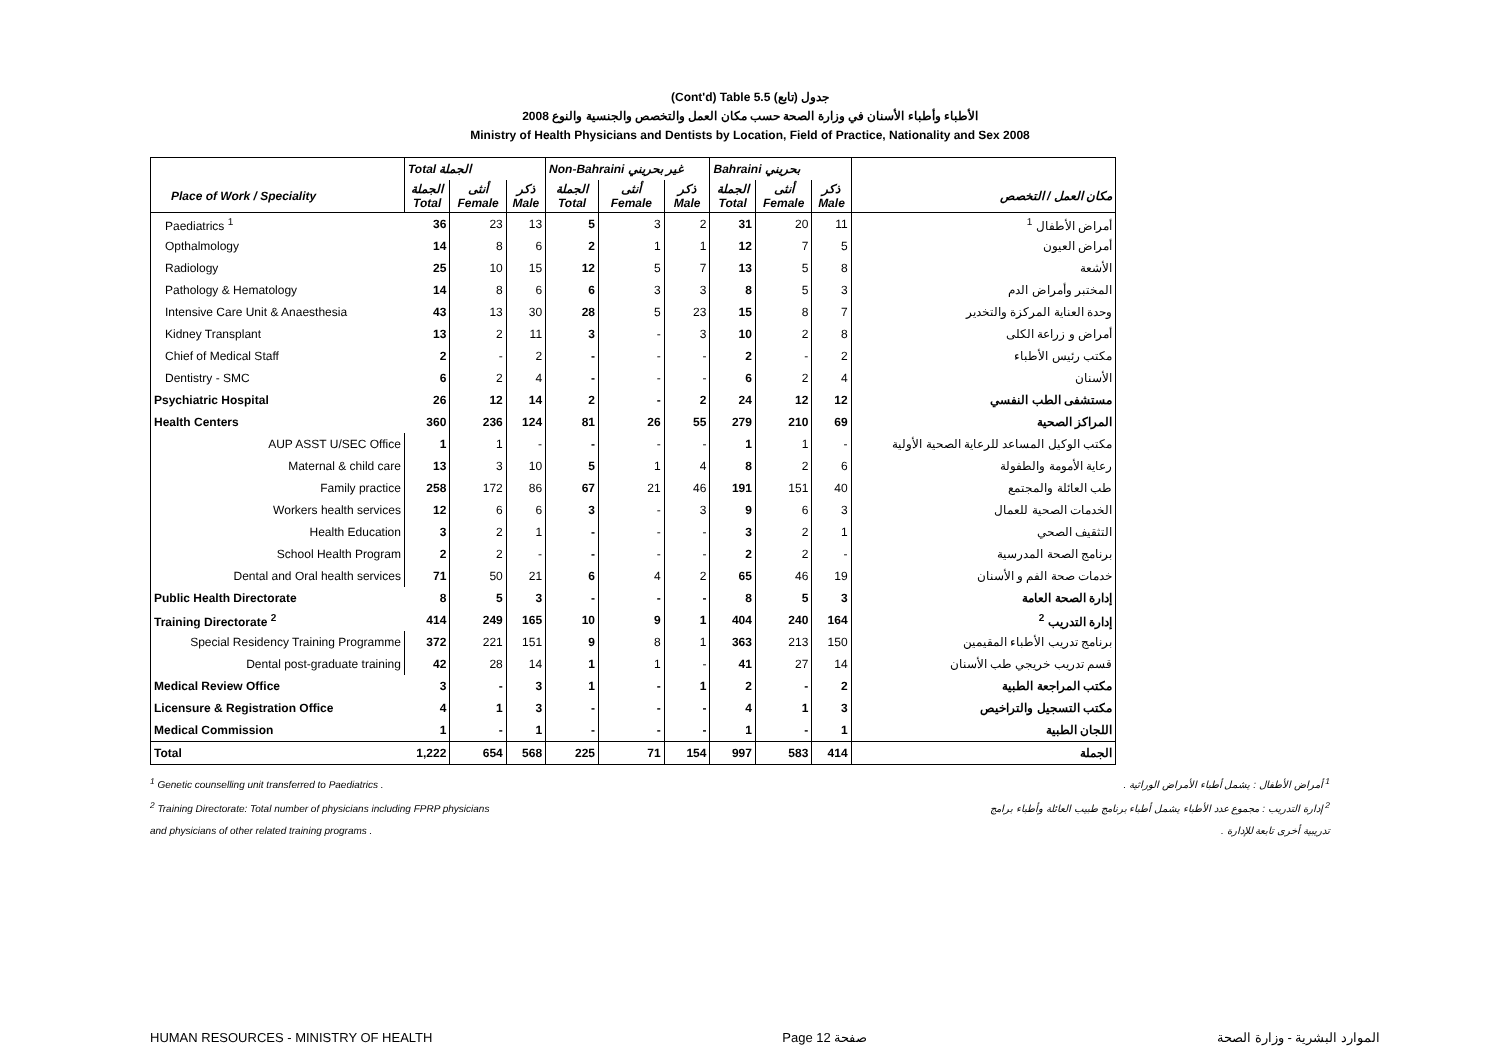(Cont'd) Table 5.5 جدول (تابع)
الأطباء وأطباء الأسنان في وزارة الصحة حسب مكان العمل والتخصص والجنسية والنوع 2008
Ministry of Health Physicians and Dentists by Location, Field of Practice, Nationality and Sex 2008
| | Total الجملة | | | Non-Bahraini غير بحريني | | | Bahraini بحريني | | | |
| --- | --- | --- | --- | --- | --- | --- | --- | --- | --- | --- |
| Place of Work / Speciality | الجملة Total | أنثى Female | ذكر Male | الجملة Total | أنثى Female | ذكر Male | الجملة Total | أنثى Female | ذكر Male | مكان العمل / التخصص |
| Paediatrics <sup>1</sup> | 36 | 23 | 13 | 5 | 3 | 2 | 31 | 20 | 11 | أمراض الأطفال <sup>1</sup> |
| Opthalmology | 14 | 8 | 6 | 2 | 1 | 1 | 12 | 7 | 5 | أمراض العيون |
| Radiology | 25 | 10 | 15 | 12 | 5 | 7 | 13 | 5 | 8 | الأشعة |
| Pathology & Hematology | 14 | 8 | 6 | 6 | 3 | 3 | 8 | 5 | 3 | المختبر وأمراض الدم |
| Intensive Care Unit & Anaesthesia | 43 | 13 | 30 | 28 | 5 | 23 | 15 | 8 | 7 | وحدة العناية المركزة والتخدير |
| Kidney Transplant | 13 | 2 | 11 | 3 | - | 3 | 10 | 2 | 8 | أمراض و زراعة الكلى |
| Chief of Medical Staff | 2 | - | 2 | - | - | - | 2 | - | 2 | مكتب رئيس الأطباء |
| Dentistry - SMC | 6 | 2 | 4 | - | - | - | 6 | 2 | 4 | الأسنان |
| Psychiatric Hospital | 26 | 12 | 14 | 2 | - | 2 | 24 | 12 | 12 | مستشفى الطب النفسي |
| Health Centers | 360 | 236 | 124 | 81 | 26 | 55 | 279 | 210 | 69 | المراكز الصحية |
| AUP ASST U/SEC Office | 1 | 1 | - | - | - | - | 1 | 1 | - | مكتب الوكيل المساعد للرعاية الصحية الأولية |
| Maternal & child care | 13 | 3 | 10 | 5 | 1 | 4 | 8 | 2 | 6 | رعاية الأمومة والطفولة |
| Family practice | 258 | 172 | 86 | 67 | 21 | 46 | 191 | 151 | 40 | طب العائلة والمجتمع |
| Workers health services | 12 | 6 | 6 | 3 | - | 3 | 9 | 6 | 3 | الخدمات الصحية للعمال |
| Health Education | 3 | 2 | 1 | - | - | - | 3 | 2 | 1 | التثقيف الصحي |
| School Health Program | 2 | 2 | - | - | - | - | 2 | 2 | - | برنامج الصحة المدرسية |
| Dental and Oral health services | 71 | 50 | 21 | 6 | 4 | 2 | 65 | 46 | 19 | خدمات صحة الفم و الأسنان |
| Public Health Directorate | 8 | 5 | 3 | - | - | - | 8 | 5 | 3 | إدارة الصحة العامة |
| Training Directorate <sup>2</sup> | 414 | 249 | 165 | 10 | 9 | 1 | 404 | 240 | 164 | إدارة التدريب <sup>2</sup> |
| Special Residency Training Programme | 372 | 221 | 151 | 9 | 8 | 1 | 363 | 213 | 150 | برنامج تدريب الأطباء المقيمين |
| Dental post-graduate training | 42 | 28 | 14 | 1 | 1 | - | 41 | 27 | 14 | قسم تدريب خريجي طب الأسنان |
| Medical Review Office | 3 | - | 3 | 1 | - | 1 | 2 | - | 2 | مكتب المراجعة الطبية |
| Licensure & Registration Office | 4 | 1 | 3 | - | - | - | 4 | 1 | 3 | مكتب التسجيل والتراخيص |
| Medical Commission | 1 | - | 1 | - | - | - | 1 | - | 1 | اللجان الطبية |
| Total | 1,222 | 654 | 568 | 225 | 71 | 154 | 997 | 583 | 414 | الجملة |
<sup>1</sup> Genetic counselling unit transferred to Paediatrics . <sup>1</sup> أمراض الأطفال : يشمل أطباء الأمراض الوراثية .
<sup>2</sup> Training Directorate: Total number of physicians including FPRP physicians <sup>2</sup> إدارة التدريب : مجموع عدد الأطباء يشمل أطباء برنامج طبيب العائلة وأطباء برامج
and physicians of other related training programs . تدريبية أخرى تابعة للإدارة .
HUMAN RESOURCES - MINISTRY OF HEALTH Page 12 صفحة الموارد البشرية - وزارة الصحة